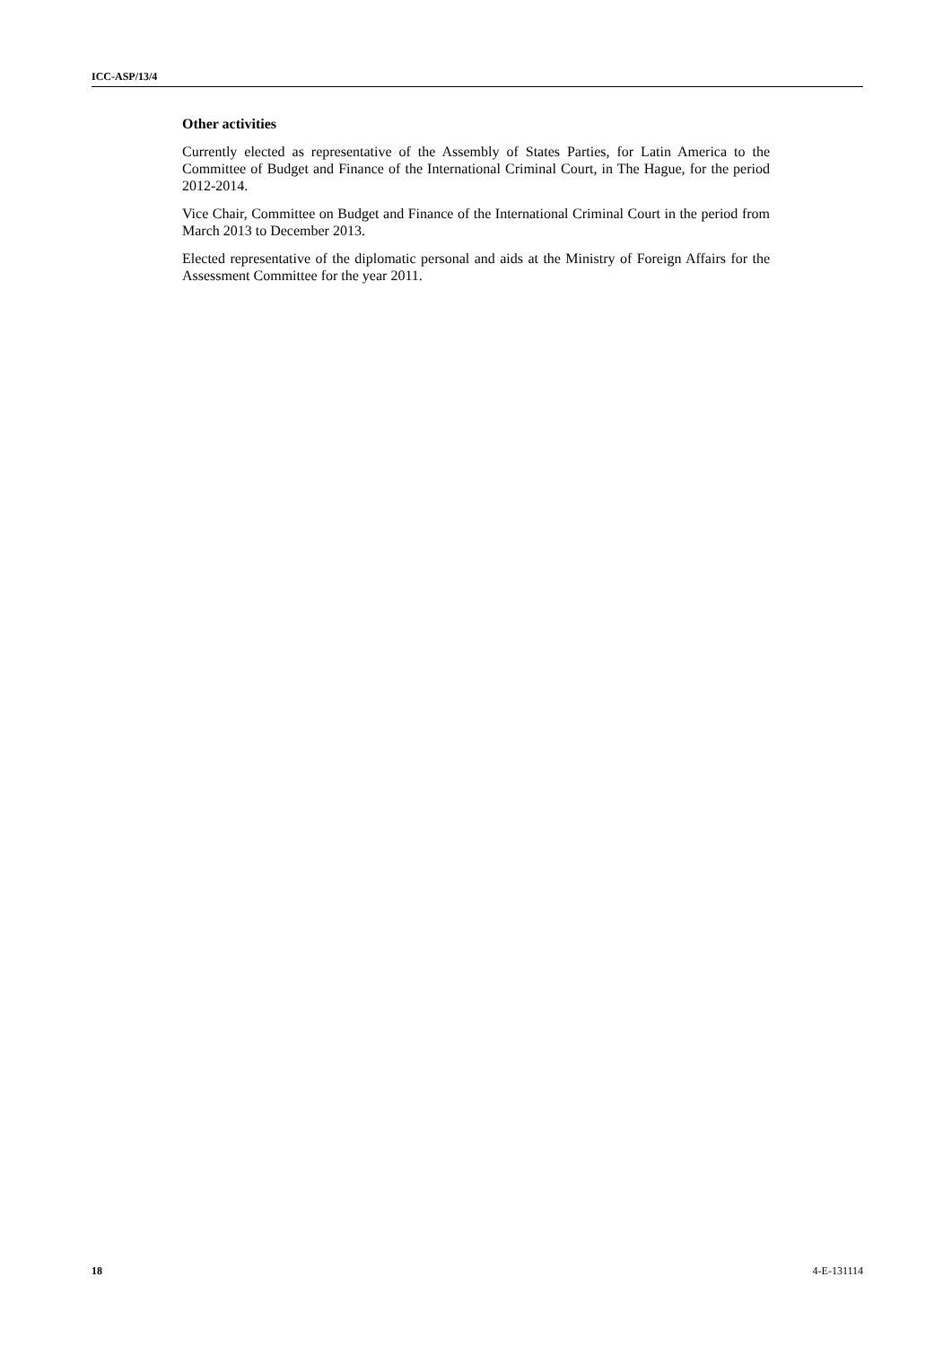ICC-ASP/13/4
Other activities
Currently elected as representative of the Assembly of States Parties, for Latin America to the Committee of Budget and Finance of the International Criminal Court, in The Hague, for the period 2012-2014.
Vice Chair, Committee on Budget and Finance of the International Criminal Court in the period from March 2013 to December 2013.
Elected representative of the diplomatic personal and aids at the Ministry of Foreign Affairs for the Assessment Committee for the year 2011.
18 4-E-131114